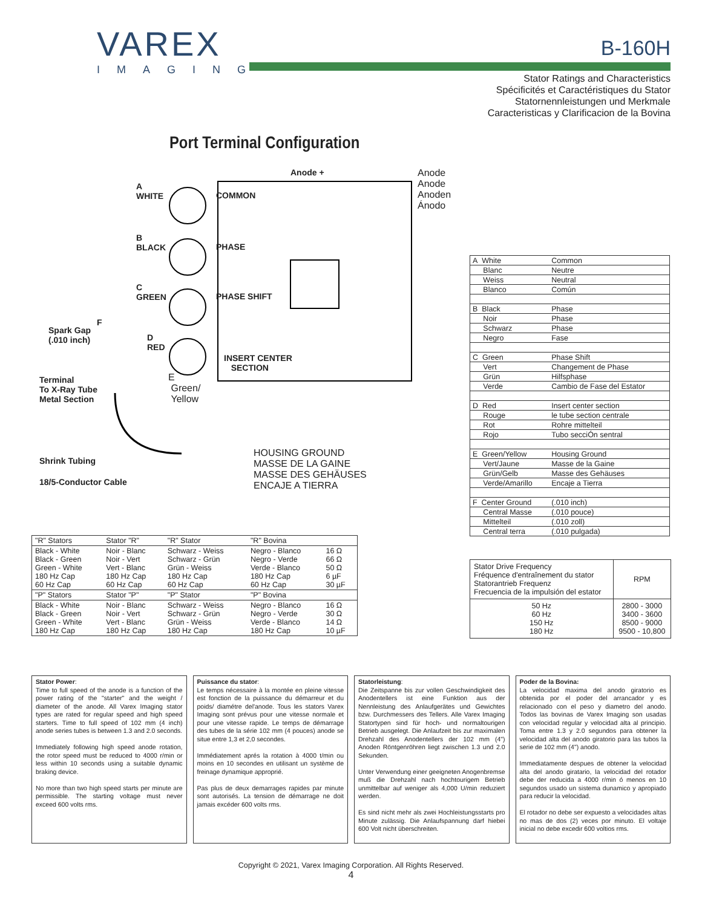VAREX
IMAGING
B-160H
Stator Ratings and Characteristics
Spécificités et Caractéristiques du Stator
Statornennleistungen und Merkmale
Caracteristicas y Clarificacion de la Bovina
Port Terminal Configuration
Anode + Anode
Anode
Anoden
Ánodo
A
WHITE COMMON
B
BLACK PHASE
C
GREEN PHASE SHIFT
F
Spark Gap
(.010 inch) D
RED
INSERT CENTER
SECTION
E
Green/
Yellow
Terminal
To X-Ray Tube
Metal Section
Shrink Tubing
18/5-Conductor Cable
HOUSING GROUND
MASSE DE LA GAINE
MASSE DES GEHÄUSES
ENCAJE A TIERRA
| A White | Common |
| Blanc | Neutre |
| Weiss | Neutral |
| Blanco | Común |
| B Black | Phase |
| Noir | Phase |
| Schwarz | Phase |
| Negro | Fase |
| C Green | Phase Shift |
| Vert | Changement de Phase |
| Grün | Hilfsphase |
| Verde | Cambio de Fase del Estator |
| D Red | Insert center section |
| Rouge | le tube section centrale |
| Rot | Rohre mittelteil |
| Rojo | Tubo secciÓn sentral |
| E Green/Yellow | Housing Ground |
| Vert/Jaune | Masse de la Gaine |
| Grün/Gelb | Masse des Gehäuses |
| Verde/Amarillo | Encaje a Tierra |
| F Center Ground | (.010 inch) |
| Central Masse | (.010 pouce) |
| Mittelteil | (.010 zoll) |
| Central terra | (.010 pulgada) |
| Stator Drive Frequency Fréquence d'entraînement du stator Statorantrieb Frequenz Frecuencia de la impulsión del estator | RPM |
| 50 Hz 60 Hz 150 Hz 180 Hz | 2800 - 3000 3400 - 3600 8500 - 9000 9500 - 10,800 |
| "R" Stators | Stator "R" | "R" Stator | "R" Bovina | |
| Black - White Black - Green Green - White 180 Hz Cap 60 Hz Cap | Noir - Blanc Noir - Vert Vert - Blanc 180 Hz Cap 60 Hz Cap | Schwarz - Weiss Schwarz - Grün Grün - Weiss 180 Hz Cap 60 Hz Cap | Negro - Blanco Negro - Verde Verde - Blanco 180 Hz Cap 60 Hz Cap | 16 Ω 66 Ω 50 Ω 6 µF 30 µF |
| "P" Stators | Stator "P" | "P" Stator | "P" Bovina | |
| Black - White Black - Green Green - White 180 Hz Cap | Noir - Blanc Noir - Vert Vert - Blanc 180 Hz Cap | Schwarz - Weiss Schwarz - Grün Grün - Weiss 180 Hz Cap | Negro - Blanco Negro - Verde Verde - Blanco 180 Hz Cap | 16 Ω 30 Ω 14 Ω 10 µF |
Stator Power:
Time to full speed of the anode is a function of the power rating of the "starter" and the weight / diameter of the anode. All Varex Imaging stator types are rated for regular speed and high speed starters. Time to full speed of 102 mm (4 inch) anode series tubes is between 1.3 and 2.0 seconds.
Immediately following high speed anode rotation, the rotor speed must be reduced to 4000 r/min or less within 10 seconds using a suitable dynamic braking device.
No more than two high speed starts per minute are permissible. The starting voltage must never exceed 600 volts rms.
Puissance du stator:
Le temps nécessaire à la montée en pleine vitesse est fonction de la puissance du démarreur et du poids/ diamétre del'anode. Tous les stators Varex Imaging sont prévus pour une vitesse normale et pour une vitesse rapide. Le temps de démarrage des tubes de la série 102 mm (4 pouces) anode se situe entre 1,3 et 2,0 secondes.
Immédiatement aprés la rotation à 4000 t/min ou moins en 10 secondes en utilisant un système de freinage dynamique approprié.
Pas plus de deux demarrages rapides par minute sont autorisés. La tension de démarrage ne doit jamais excéder 600 volts rms.
Statorleistung:
Die Zeitspanne bis zur vollen Geschwindigkeit des Anodentellers ist eine Funktion aus der Nennleistung des Anlaufgerätes und Gewichtes bzw. Durchmessers des Tellers. Alle Varex Imaging Statortypen sind für hoch- und normaltourigen Betrieb ausgelegt. Die Anlaufzeit bis zur maximalen Drehzahl des Anodentellers der 102 mm (4") Anoden Röntgenröhren liegt zwischen 1.3 und 2.0 Sekunden.
Unter Verwendung einer geeigneten Anogenbremse muß die Drehzahl nach hochtourigem Betrieb unmittelbar auf weniger als 4,000 U/min reduziert werden.
Es sind nicht mehr als zwei Hochleistungsstarts pro Minute zulässig. Die Anlaufspannung darf hiebei 600 Volt nicht überschreiten.
Poder de la Bovina:
La velocidad maxima del anodo giratorio es obtenida por el poder del arrancador y es relacionado con el peso y diametro del anodo. Todos las bovinas de Varex Imaging son usadas con velocidad regular y velocidad alta al principio. Toma entre 1.3 y 2.0 segundos para obtener la velocidad alta del anodo giratorio para las tubos la serie de 102 mm (4") anodo.
Immediatamente despues de obtener la velocidad alta del anodo giratario, la velocidad del rotador debe der reducida a 4000 r/min ó menos en 10 segundos usado un sistema dunamico y apropiado para reducir la velocidad.
El rotador no debe ser expuesto a velocidades altas no mas de dos (2) veces por minuto. El voltaje inicial no debe excedir 600 voltios rms.
Copyright © 2021, Varex Imaging Corporation. All Rights Reserved.
4